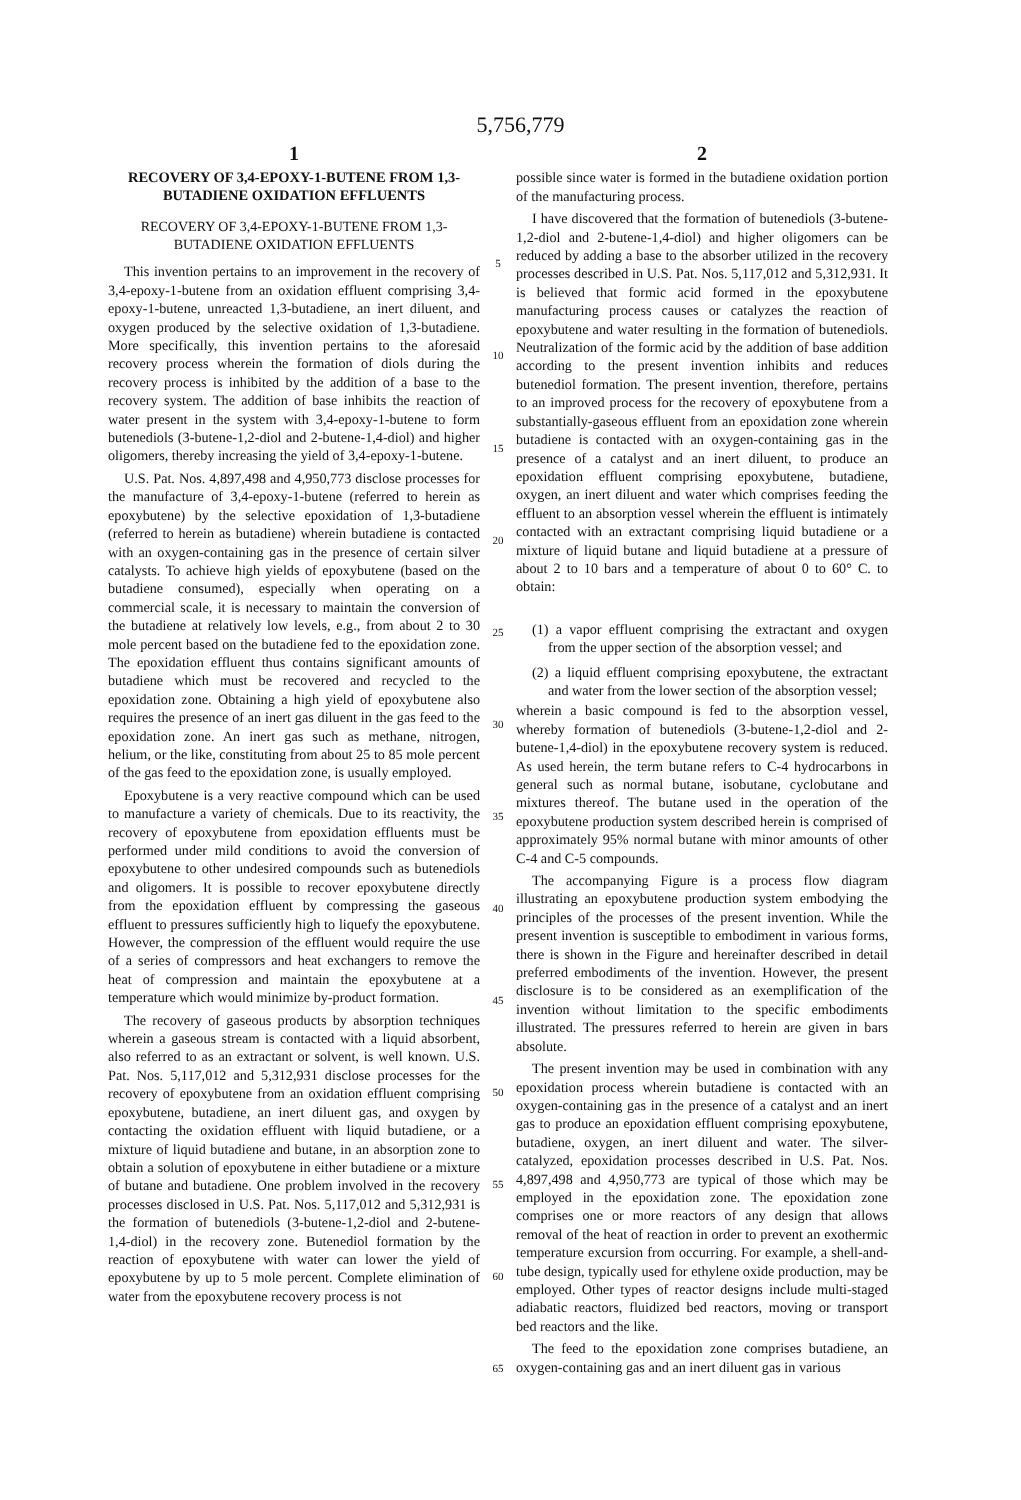5,756,779
1
RECOVERY OF 3,4-EPOXY-1-BUTENE FROM 1,3-BUTADIENE OXIDATION EFFLUENTS
RECOVERY OF 3,4-EPOXY-1-BUTENE FROM 1,3-BUTADIENE OXIDATION EFFLUENTS
This invention pertains to an improvement in the recovery of 3,4-epoxy-1-butene from an oxidation effluent comprising 3,4-epoxy-1-butene, unreacted 1,3-butadiene, an inert diluent, and oxygen produced by the selective oxidation of 1,3-butadiene. More specifically, this invention pertains to the aforesaid recovery process wherein the formation of diols during the recovery process is inhibited by the addition of a base to the recovery system. The addition of base inhibits the reaction of water present in the system with 3,4-epoxy-1-butene to form butenediols (3-butene-1,2-diol and 2-butene-1,4-diol) and higher oligomers, thereby increasing the yield of 3,4-epoxy-1-butene.
U.S. Pat. Nos. 4,897,498 and 4,950,773 disclose processes for the manufacture of 3,4-epoxy-1-butene (referred to herein as epoxybutene) by the selective epoxidation of 1,3-butadiene (referred to herein as butadiene) wherein butadiene is contacted with an oxygen-containing gas in the presence of certain silver catalysts. To achieve high yields of epoxybutene (based on the butadiene consumed), especially when operating on a commercial scale, it is necessary to maintain the conversion of the butadiene at relatively low levels, e.g., from about 2 to 30 mole percent based on the butadiene fed to the epoxidation zone. The epoxidation effluent thus contains significant amounts of butadiene which must be recovered and recycled to the epoxidation zone. Obtaining a high yield of epoxybutene also requires the presence of an inert gas diluent in the gas feed to the epoxidation zone. An inert gas such as methane, nitrogen, helium, or the like, constituting from about 25 to 85 mole percent of the gas feed to the epoxidation zone, is usually employed.
Epoxybutene is a very reactive compound which can be used to manufacture a variety of chemicals. Due to its reactivity, the recovery of epoxybutene from epoxidation effluents must be performed under mild conditions to avoid the conversion of epoxybutene to other undesired compounds such as butenediols and oligomers. It is possible to recover epoxybutene directly from the epoxidation effluent by compressing the gaseous effluent to pressures sufficiently high to liquefy the epoxybutene. However, the compression of the effluent would require the use of a series of compressors and heat exchangers to remove the heat of compression and maintain the epoxybutene at a temperature which would minimize by-product formation.
The recovery of gaseous products by absorption techniques wherein a gaseous stream is contacted with a liquid absorbent, also referred to as an extractant or solvent, is well known. U.S. Pat. Nos. 5,117,012 and 5,312,931 disclose processes for the recovery of epoxybutene from an oxidation effluent comprising epoxybutene, butadiene, an inert diluent gas, and oxygen by contacting the oxidation effluent with liquid butadiene, or a mixture of liquid butadiene and butane, in an absorption zone to obtain a solution of epoxybutene in either butadiene or a mixture of butane and butadiene. One problem involved in the recovery processes disclosed in U.S. Pat. Nos. 5,117,012 and 5,312,931 is the formation of butenediols (3-butene-1,2-diol and 2-butene-1,4-diol) in the recovery zone. Butenediol formation by the reaction of epoxybutene with water can lower the yield of epoxybutene by up to 5 mole percent. Complete elimination of water from the epoxybutene recovery process is not
5
10
15
20
25
30
35
40
45
50
55
60
65
2
possible since water is formed in the butadiene oxidation portion of the manufacturing process.
I have discovered that the formation of butenediols (3-butene-1,2-diol and 2-butene-1,4-diol) and higher oligomers can be reduced by adding a base to the absorber utilized in the recovery processes described in U.S. Pat. Nos. 5,117,012 and 5,312,931. It is believed that formic acid formed in the epoxybutene manufacturing process causes or catalyzes the reaction of epoxybutene and water resulting in the formation of butenediols. Neutralization of the formic acid by the addition of base addition according to the present invention inhibits and reduces butenediol formation. The present invention, therefore, pertains to an improved process for the recovery of epoxybutene from a substantially-gaseous effluent from an epoxidation zone wherein butadiene is contacted with an oxygen-containing gas in the presence of a catalyst and an inert diluent, to produce an epoxidation effluent comprising epoxybutene, butadiene, oxygen, an inert diluent and water which comprises feeding the effluent to an absorption vessel wherein the effluent is intimately contacted with an extractant comprising liquid butadiene or a mixture of liquid butane and liquid butadiene at a pressure of about 2 to 10 bars and a temperature of about 0 to 60° C. to obtain:
(1) a vapor effluent comprising the extractant and oxygen from the upper section of the absorption vessel; and
(2) a liquid effluent comprising epoxybutene, the extractant and water from the lower section of the absorption vessel;
wherein a basic compound is fed to the absorption vessel, whereby formation of butenediols (3-butene-1,2-diol and 2-butene-1,4-diol) in the epoxybutene recovery system is reduced. As used herein, the term butane refers to C-4 hydrocarbons in general such as normal butane, isobutane, cyclobutane and mixtures thereof. The butane used in the operation of the epoxybutene production system described herein is comprised of approximately 95% normal butane with minor amounts of other C-4 and C-5 compounds.
The accompanying Figure is a process flow diagram illustrating an epoxybutene production system embodying the principles of the processes of the present invention. While the present invention is susceptible to embodiment in various forms, there is shown in the Figure and hereinafter described in detail preferred embodiments of the invention. However, the present disclosure is to be considered as an exemplification of the invention without limitation to the specific embodiments illustrated. The pressures referred to herein are given in bars absolute.
The present invention may be used in combination with any epoxidation process wherein butadiene is contacted with an oxygen-containing gas in the presence of a catalyst and an inert gas to produce an epoxidation effluent comprising epoxybutene, butadiene, oxygen, an inert diluent and water. The silver-catalyzed, epoxidation processes described in U.S. Pat. Nos. 4,897,498 and 4,950,773 are typical of those which may be employed in the epoxidation zone. The epoxidation zone comprises one or more reactors of any design that allows removal of the heat of reaction in order to prevent an exothermic temperature excursion from occurring. For example, a shell-and-tube design, typically used for ethylene oxide production, may be employed. Other types of reactor designs include multi-staged adiabatic reactors, fluidized bed reactors, moving or transport bed reactors and the like.
The feed to the epoxidation zone comprises butadiene, an oxygen-containing gas and an inert diluent gas in various